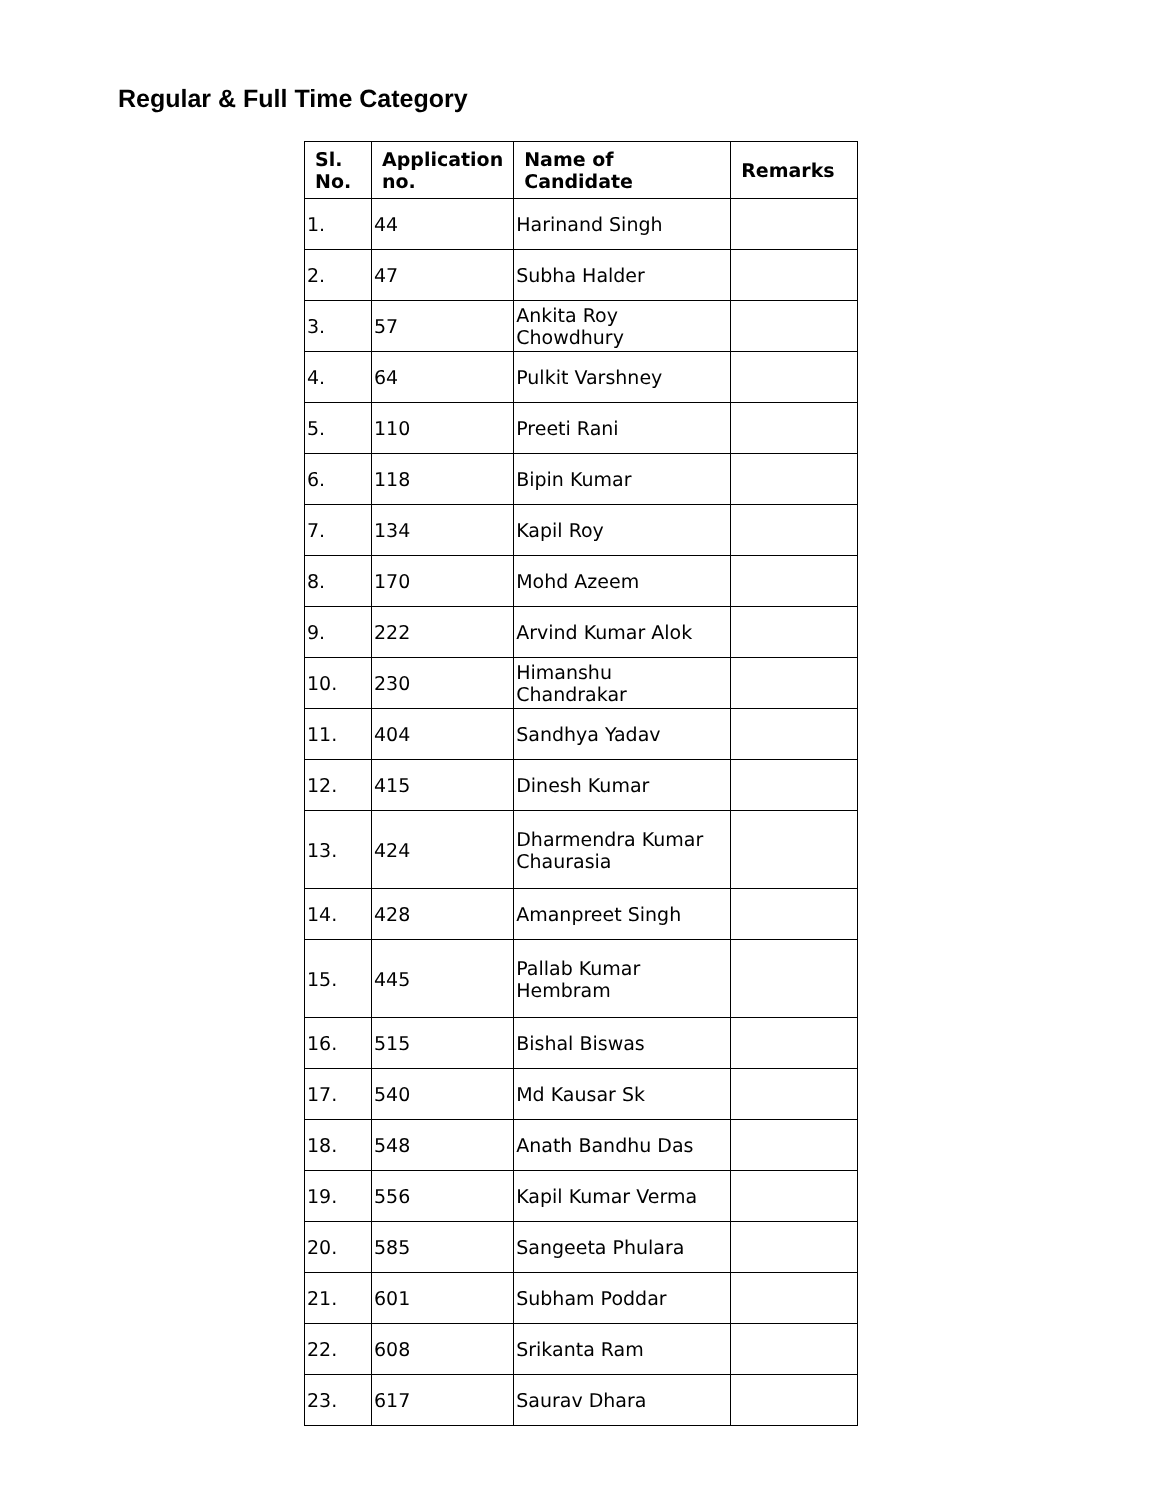Regular & Full Time Category
| Sl. No. | Application no. | Name of Candidate | Remarks |
| --- | --- | --- | --- |
| 1. | 44 | Harinand Singh | |
| 2. | 47 | Subha Halder | |
| 3. | 57 | Ankita Roy Chowdhury | |
| 4. | 64 | Pulkit Varshney | |
| 5. | 110 | Preeti Rani | |
| 6. | 118 | Bipin Kumar | |
| 7. | 134 | Kapil Roy | |
| 8. | 170 | Mohd Azeem | |
| 9. | 222 | Arvind Kumar Alok | |
| 10. | 230 | Himanshu Chandrakar | |
| 11. | 404 | Sandhya Yadav | |
| 12. | 415 | Dinesh Kumar | |
| 13. | 424 | Dharmendra Kumar Chaurasia | |
| 14. | 428 | Amanpreet Singh | |
| 15. | 445 | Pallab Kumar Hembram | |
| 16. | 515 | Bishal Biswas | |
| 17. | 540 | Md Kausar Sk | |
| 18. | 548 | Anath Bandhu Das | |
| 19. | 556 | Kapil Kumar Verma | |
| 20. | 585 | Sangeeta Phulara | |
| 21. | 601 | Subham Poddar | |
| 22. | 608 | Srikanta Ram | |
| 23. | 617 | Saurav Dhara | |